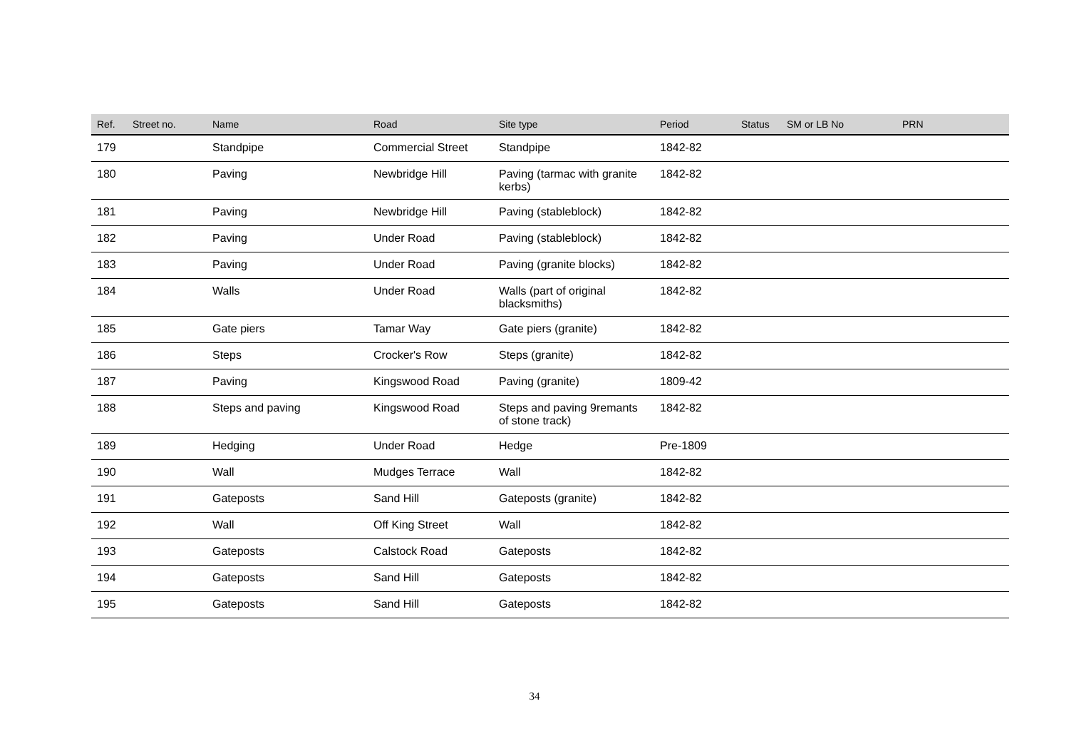| Ref. | Street no. | Name | Road | Site type | Period | Status | SM or LB No | PRN |
| --- | --- | --- | --- | --- | --- | --- | --- | --- |
| 179 | | Standpipe | Commercial Street | Standpipe | 1842-82 | | | |
| 180 | | Paving | Newbridge Hill | Paving (tarmac with granite kerbs) | 1842-82 | | | |
| 181 | | Paving | Newbridge Hill | Paving (stableblock) | 1842-82 | | | |
| 182 | | Paving | Under Road | Paving (stableblock) | 1842-82 | | | |
| 183 | | Paving | Under Road | Paving (granite blocks) | 1842-82 | | | |
| 184 | | Walls | Under Road | Walls (part of original blacksmiths) | 1842-82 | | | |
| 185 | | Gate piers | Tamar Way | Gate piers (granite) | 1842-82 | | | |
| 186 | | Steps | Crocker's Row | Steps (granite) | 1842-82 | | | |
| 187 | | Paving | Kingswood Road | Paving (granite) | 1809-42 | | | |
| 188 | | Steps and paving | Kingswood Road | Steps and paving 9remants of stone track) | 1842-82 | | | |
| 189 | | Hedging | Under Road | Hedge | Pre-1809 | | | |
| 190 | | Wall | Mudges Terrace | Wall | 1842-82 | | | |
| 191 | | Gateposts | Sand Hill | Gateposts (granite) | 1842-82 | | | |
| 192 | | Wall | Off King Street | Wall | 1842-82 | | | |
| 193 | | Gateposts | Calstock Road | Gateposts | 1842-82 | | | |
| 194 | | Gateposts | Sand Hill | Gateposts | 1842-82 | | | |
| 195 | | Gateposts | Sand Hill | Gateposts | 1842-82 | | | |
34